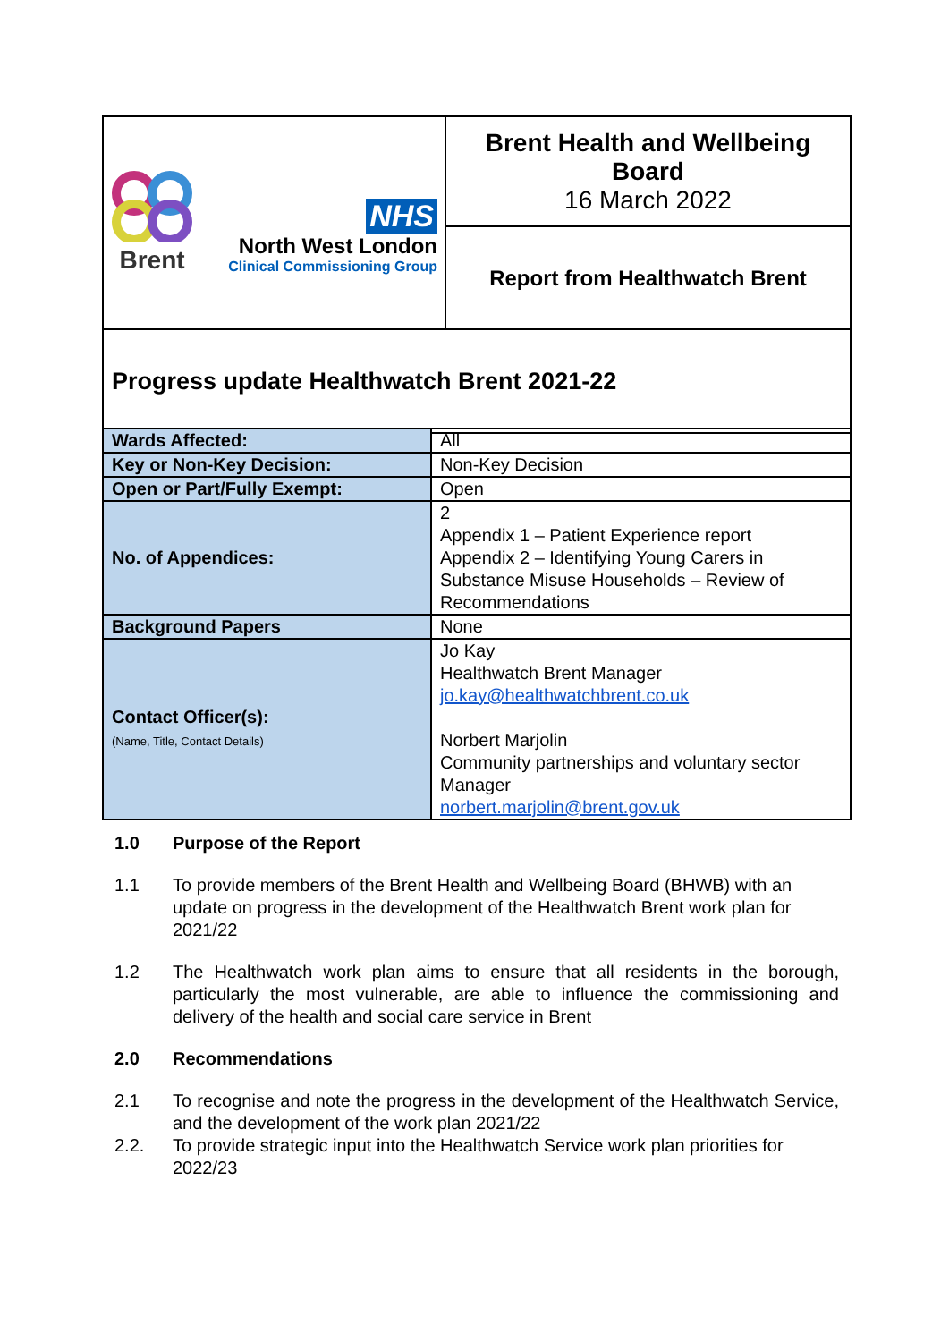| Brent NHS North West London Clinical Commissioning Group | Brent Health and Wellbeing Board 16 March 2022 |
| | Report from Healthwatch Brent |
| Progress update Healthwatch Brent 2021-22 | |
| Wards Affected: | All |
| Key or Non-Key Decision: | Non-Key Decision |
| Open or Part/Fully Exempt: | Open |
| No. of Appendices: | 2 Appendix 1 – Patient Experience report Appendix 2 – Identifying Young Carers in Substance Misuse Households – Review of Recommendations |
| Background Papers | None |
| Contact Officer(s): (Name, Title, Contact Details) | Jo Kay Healthwatch Brent Manager jo.kay@healthwatchbrent.co.uk Norbert Marjolin Community partnerships and voluntary sector Manager norbert.marjolin@brent.gov.uk |
1.0 Purpose of the Report
1.1 To provide members of the Brent Health and Wellbeing Board (BHWB) with an update on progress in the development of the Healthwatch Brent work plan for 2021/22
1.2 The Healthwatch work plan aims to ensure that all residents in the borough, particularly the most vulnerable, are able to influence the commissioning and delivery of the health and social care service in Brent
2.0 Recommendations
2.1 To recognise and note the progress in the development of the Healthwatch Service, and the development of the work plan 2021/22
2.2. To provide strategic input into the Healthwatch Service work plan priorities for 2022/23